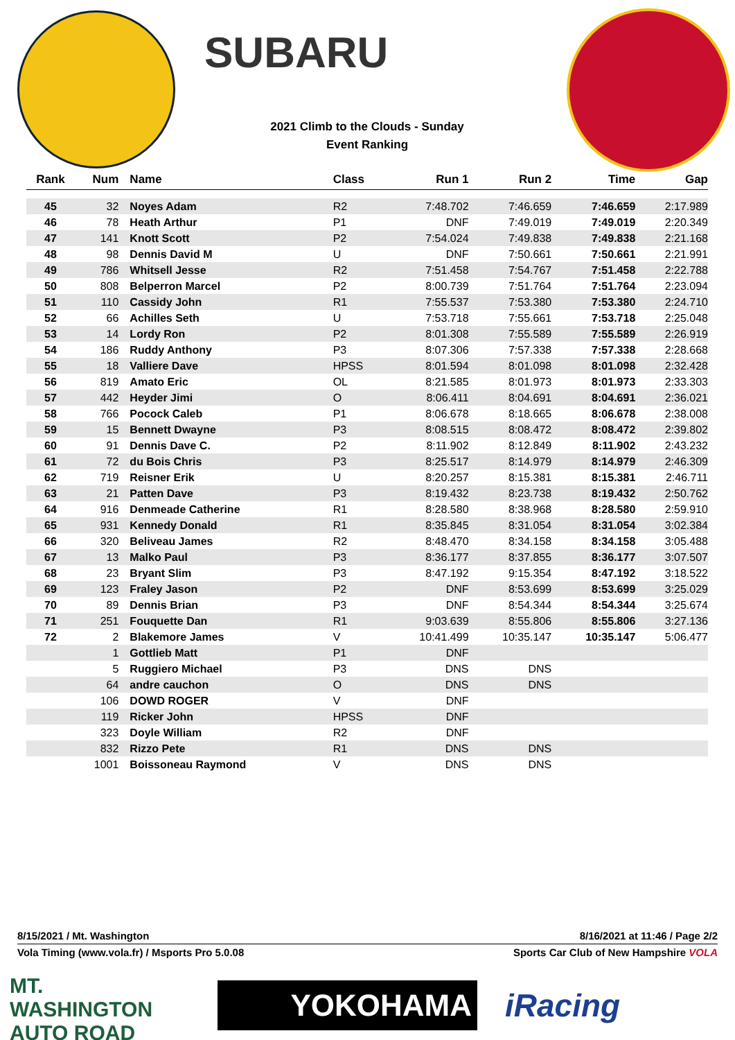SUBARU
2021 Climb to the Clouds - Sunday
Event Ranking
| Rank | Num | Name | Class | Run 1 | Run 2 | Time | Gap |
| --- | --- | --- | --- | --- | --- | --- | --- |
| 45 | 32 | Noyes Adam | R2 | 7:48.702 | 7:46.659 | 7:46.659 | 2:17.989 |
| 46 | 78 | Heath Arthur | P1 | DNF | 7:49.019 | 7:49.019 | 2:20.349 |
| 47 | 141 | Knott Scott | P2 | 7:54.024 | 7:49.838 | 7:49.838 | 2:21.168 |
| 48 | 98 | Dennis David M | U | DNF | 7:50.661 | 7:50.661 | 2:21.991 |
| 49 | 786 | Whitsell Jesse | R2 | 7:51.458 | 7:54.767 | 7:51.458 | 2:22.788 |
| 50 | 808 | Belperron Marcel | P2 | 8:00.739 | 7:51.764 | 7:51.764 | 2:23.094 |
| 51 | 110 | Cassidy John | R1 | 7:55.537 | 7:53.380 | 7:53.380 | 2:24.710 |
| 52 | 66 | Achilles Seth | U | 7:53.718 | 7:55.661 | 7:53.718 | 2:25.048 |
| 53 | 14 | Lordy Ron | P2 | 8:01.308 | 7:55.589 | 7:55.589 | 2:26.919 |
| 54 | 186 | Ruddy Anthony | P3 | 8:07.306 | 7:57.338 | 7:57.338 | 2:28.668 |
| 55 | 18 | Valliere Dave | HPSS | 8:01.594 | 8:01.098 | 8:01.098 | 2:32.428 |
| 56 | 819 | Amato Eric | OL | 8:21.585 | 8:01.973 | 8:01.973 | 2:33.303 |
| 57 | 442 | Heyder Jimi | O | 8:06.411 | 8:04.691 | 8:04.691 | 2:36.021 |
| 58 | 766 | Pocock Caleb | P1 | 8:06.678 | 8:18.665 | 8:06.678 | 2:38.008 |
| 59 | 15 | Bennett Dwayne | P3 | 8:08.515 | 8:08.472 | 8:08.472 | 2:39.802 |
| 60 | 91 | Dennis Dave C. | P2 | 8:11.902 | 8:12.849 | 8:11.902 | 2:43.232 |
| 61 | 72 | du Bois Chris | P3 | 8:25.517 | 8:14.979 | 8:14.979 | 2:46.309 |
| 62 | 719 | Reisner Erik | U | 8:20.257 | 8:15.381 | 8:15.381 | 2:46.711 |
| 63 | 21 | Patten Dave | P3 | 8:19.432 | 8:23.738 | 8:19.432 | 2:50.762 |
| 64 | 916 | Denmeade Catherine | R1 | 8:28.580 | 8:38.968 | 8:28.580 | 2:59.910 |
| 65 | 931 | Kennedy Donald | R1 | 8:35.845 | 8:31.054 | 8:31.054 | 3:02.384 |
| 66 | 320 | Beliveau James | R2 | 8:48.470 | 8:34.158 | 8:34.158 | 3:05.488 |
| 67 | 13 | Malko Paul | P3 | 8:36.177 | 8:37.855 | 8:36.177 | 3:07.507 |
| 68 | 23 | Bryant Slim | P3 | 8:47.192 | 9:15.354 | 8:47.192 | 3:18.522 |
| 69 | 123 | Fraley Jason | P2 | DNF | 8:53.699 | 8:53.699 | 3:25.029 |
| 70 | 89 | Dennis Brian | P3 | DNF | 8:54.344 | 8:54.344 | 3:25.674 |
| 71 | 251 | Fouquette Dan | R1 | 9:03.639 | 8:55.806 | 8:55.806 | 3:27.136 |
| 72 | 2 | Blakemore James | V | 10:41.499 | 10:35.147 | 10:35.147 | 5:06.477 |
| | 1 | Gottlieb Matt | P1 | DNF | | | |
| | 5 | Ruggiero Michael | P3 | DNS | DNS | | |
| | 64 | andre cauchon | O | DNS | DNS | | |
| | 106 | DOWD ROGER | V | DNF | | | |
| | 119 | Ricker John | HPSS | DNF | | | |
| | 323 | Doyle William | R2 | DNF | | | |
| | 832 | Rizzo Pete | R1 | DNS | DNS | | |
| | 1001 | Boissoneau Raymond | V | DNS | DNS | | |
8/15/2021 / Mt. Washington 8/16/2021 at 11:46 / Page 2/2
Vola Timing (www.vola.fr) / Msports Pro 5.0.08 Sports Car Club of New Hampshire VOLA
MT. WASHINGTON AUTO ROAD
YOKOHAMA
iRacing